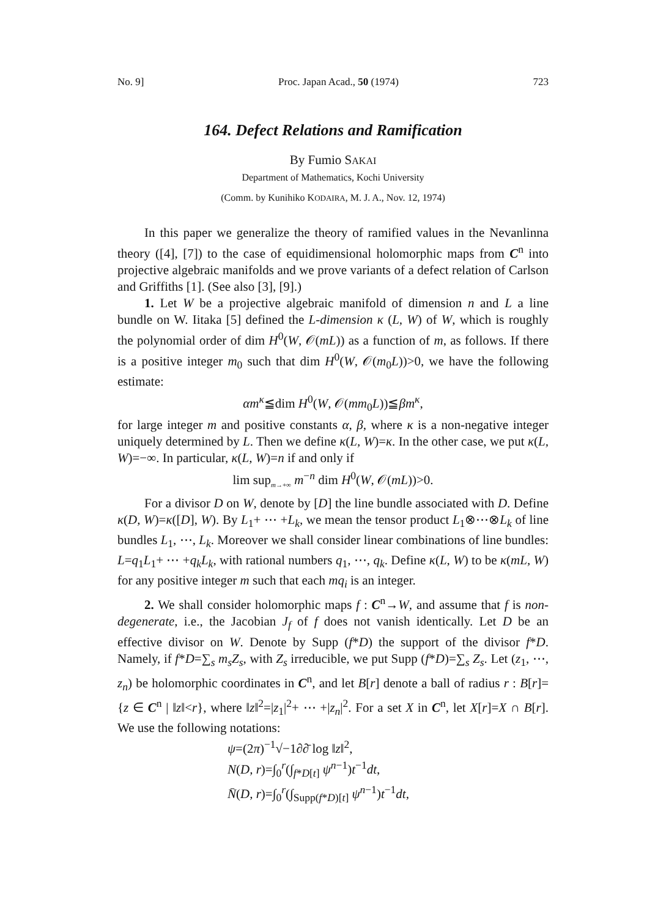No. 9] Proc. Japan Acad., 50 (1974) 723
164. Defect Relations and Ramification
By Fumio SAKAI
Department of Mathematics, Kochi University
(Comm. by Kunihiko KODAIRA, M. J. A., Nov. 12, 1974)
In this paper we generalize the theory of ramified values in the Nevanlinna theory ([4], [7]) to the case of equidimensional holomorphic maps from C<sup>n</sup> into projective algebraic manifolds and we prove variants of a defect relation of Carlson and Griffiths [1]. (See also [3], [9].)
1. Let W be a projective algebraic manifold of dimension n and L a line bundle on W. Iitaka [5] defined the L-dimension κ (L, W) of W, which is roughly the polynomial order of dim H<sup>0</sup>(W, 𝒪(mL)) as a function of m, as follows. If there is a positive integer m<sub>0</sub> such that dim H<sup>0</sup>(W, 𝒪(m<sub>0</sub>L))>0, we have the following estimate:
αm<sup>κ</sup>≦dim H<sup>0</sup>(W, 𝒪(mm<sub>0</sub>L))≦βm<sup>κ</sup>,
for large integer m and positive constants α, β, where κ is a non-negative integer uniquely determined by L. Then we define κ(L, W)=κ. In the other case, we put κ(L, W)=−∞. In particular, κ(L, W)=n if and only if
lim sup<sub>m→+∞</sub> m<sup>−n</sup> dim H<sup>0</sup>(W, 𝒪(mL))>0.
For a divisor D on W, denote by [D] the line bundle associated with D. Define κ(D, W)=κ([D], W). By L<sub>1</sub>+ ⋯ +L<sub>k</sub>, we mean the tensor product L<sub>1</sub>⊗⋯⊗L<sub>k</sub> of line bundles L<sub>1</sub>, ⋯, L<sub>k</sub>. Moreover we shall consider linear combinations of line bundles: L=q<sub>1</sub>L<sub>1</sub>+ ⋯ +q<sub>k</sub>L<sub>k</sub>, with rational numbers q<sub>1</sub>, ⋯, q<sub>k</sub>. Define κ(L, W) to be κ(mL, W) for any positive integer m such that each mq<sub>i</sub> is an integer.
2. We shall consider holomorphic maps f : C<sup>n</sup>→W, and assume that f is non-degenerate, i.e., the Jacobian J<sub>f</sub> of f does not vanish identically. Let D be an effective divisor on W. Denote by Supp (f*D) the support of the divisor f*D. Namely, if f*D=∑<sub>s</sub> m<sub>s</sub>Z<sub>s</sub>, with Z<sub>s</sub> irreducible, we put Supp (f*D)=∑<sub>s</sub> Z<sub>s</sub>. Let (z<sub>1</sub>, ⋯, z<sub>n</sub>) be holomorphic coordinates in C<sup>n</sup>, and let B[r] denote a ball of radius r : B[r]={z ∈ C<sup>n</sup> | ‖z‖<r}, where ‖z‖<sup>2</sup>=|z<sub>1</sub>|<sup>2</sup>+ ⋯ +|z<sub>n</sub>|<sup>2</sup>. For a set X in C<sup>n</sup>, let X[r]=X ∩ B[r]. We use the following notations:
ψ=(2π)<sup>−1</sup>√−1∂∂̄ log ‖z‖<sup>2</sup>,
N(D, r)=∫<sub>0</sub><sup>r</sup>(∫<sub>f*D[t]</sub> ψ<sup>n−1</sup>)t<sup>−1</sup>dt,
N̄(D, r)=∫<sub>0</sub><sup>r</sup>(∫<sub>Supp(f*D)[t]</sub> ψ<sup>n−1</sup>)t<sup>−1</sup>dt,